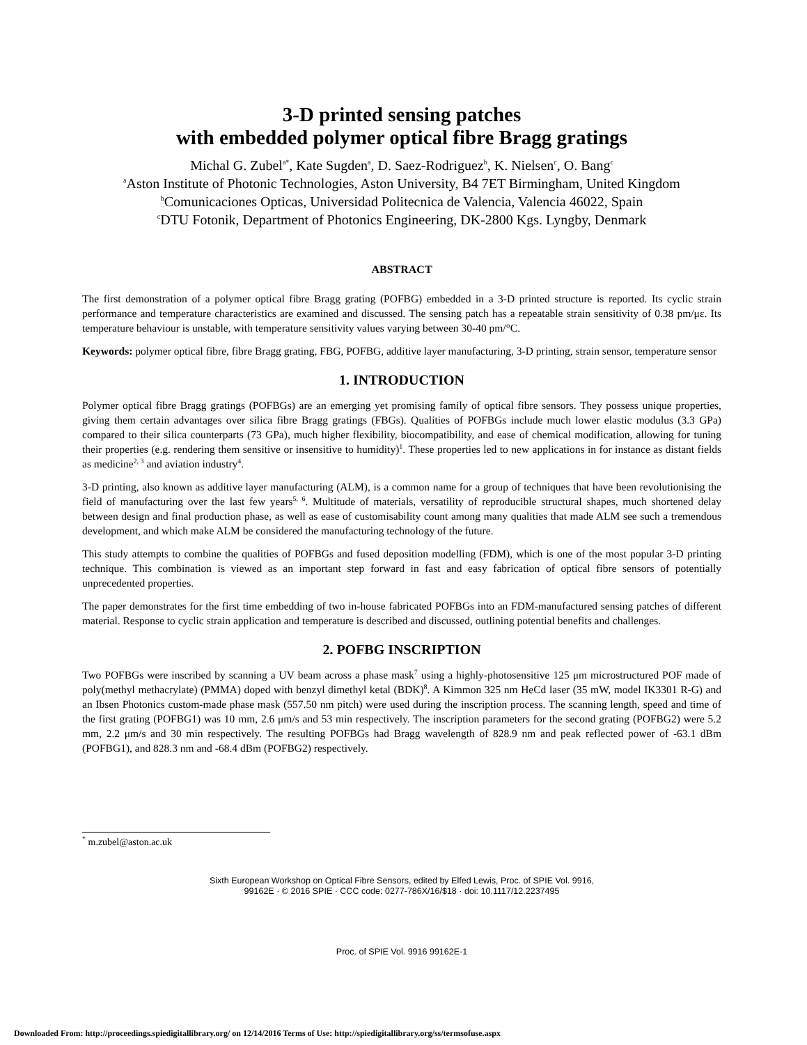3-D printed sensing patches
with embedded polymer optical fibre Bragg gratings
Michal G. Zubel<sup>a*</sup>, Kate Sugden<sup>a</sup>, D. Saez-Rodriguez<sup>b</sup>, K. Nielsen<sup>c</sup>, O. Bang<sup>c</sup>
<sup>a</sup> Aston Institute of Photonic Technologies, Aston University, B4 7ET Birmingham, United Kingdom
<sup>b</sup> Comunicaciones Opticas, Universidad Politecnica de Valencia, Valencia 46022, Spain
<sup>c</sup> DTU Fotonik, Department of Photonics Engineering, DK-2800 Kgs. Lyngby, Denmark
ABSTRACT
The first demonstration of a polymer optical fibre Bragg grating (POFBG) embedded in a 3-D printed structure is reported. Its cyclic strain performance and temperature characteristics are examined and discussed. The sensing patch has a repeatable strain sensitivity of 0.38 pm/με. Its temperature behaviour is unstable, with temperature sensitivity values varying between 30-40 pm/°C.
Keywords: polymer optical fibre, fibre Bragg grating, FBG, POFBG, additive layer manufacturing, 3-D printing, strain sensor, temperature sensor
1. INTRODUCTION
Polymer optical fibre Bragg gratings (POFBGs) are an emerging yet promising family of optical fibre sensors. They possess unique properties, giving them certain advantages over silica fibre Bragg gratings (FBGs). Qualities of POFBGs include much lower elastic modulus (3.3 GPa) compared to their silica counterparts (73 GPa), much higher flexibility, biocompatibility, and ease of chemical modification, allowing for tuning their properties (e.g. rendering them sensitive or insensitive to humidity)<sup>1</sup>. These properties led to new applications in for instance as distant fields as medicine<sup>2, 3</sup> and aviation industry<sup>4</sup>.
3-D printing, also known as additive layer manufacturing (ALM), is a common name for a group of techniques that have been revolutionising the field of manufacturing over the last few years<sup>5, 6</sup>. Multitude of materials, versatility of reproducible structural shapes, much shortened delay between design and final production phase, as well as ease of customisability count among many qualities that made ALM see such a tremendous development, and which make ALM be considered the manufacturing technology of the future.
This study attempts to combine the qualities of POFBGs and fused deposition modelling (FDM), which is one of the most popular 3-D printing technique. This combination is viewed as an important step forward in fast and easy fabrication of optical fibre sensors of potentially unprecedented properties.
The paper demonstrates for the first time embedding of two in-house fabricated POFBGs into an FDM-manufactured sensing patches of different material. Response to cyclic strain application and temperature is described and discussed, outlining potential benefits and challenges.
2. POFBG INSCRIPTION
Two POFBGs were inscribed by scanning a UV beam across a phase mask<sup>7</sup> using a highly-photosensitive 125 μm microstructured POF made of poly(methyl methacrylate) (PMMA) doped with benzyl dimethyl ketal (BDK)<sup>8</sup>. A Kimmon 325 nm HeCd laser (35 mW, model IK3301 R-G) and an Ibsen Photonics custom-made phase mask (557.50 nm pitch) were used during the inscription process. The scanning length, speed and time of the first grating (POFBG1) was 10 mm, 2.6 μm/s and 53 min respectively. The inscription parameters for the second grating (POFBG2) were 5.2 mm, 2.2 μm/s and 30 min respectively. The resulting POFBGs had Bragg wavelength of 828.9 nm and peak reflected power of -63.1 dBm (POFBG1), and 828.3 nm and -68.4 dBm (POFBG2) respectively.
<sup>*</sup> m.zubel@aston.ac.uk
Sixth European Workshop on Optical Fibre Sensors, edited by Elfed Lewis, Proc. of SPIE Vol. 9916,
99162E · © 2016 SPIE · CCC code: 0277-786X/16/$18 · doi: 10.1117/12.2237495
Proc. of SPIE Vol. 9916 99162E-1
Downloaded From: http://proceedings.spiedigitallibrary.org/ on 12/14/2016 Terms of Use: http://spiedigitallibrary.org/ss/termsofuse.aspx